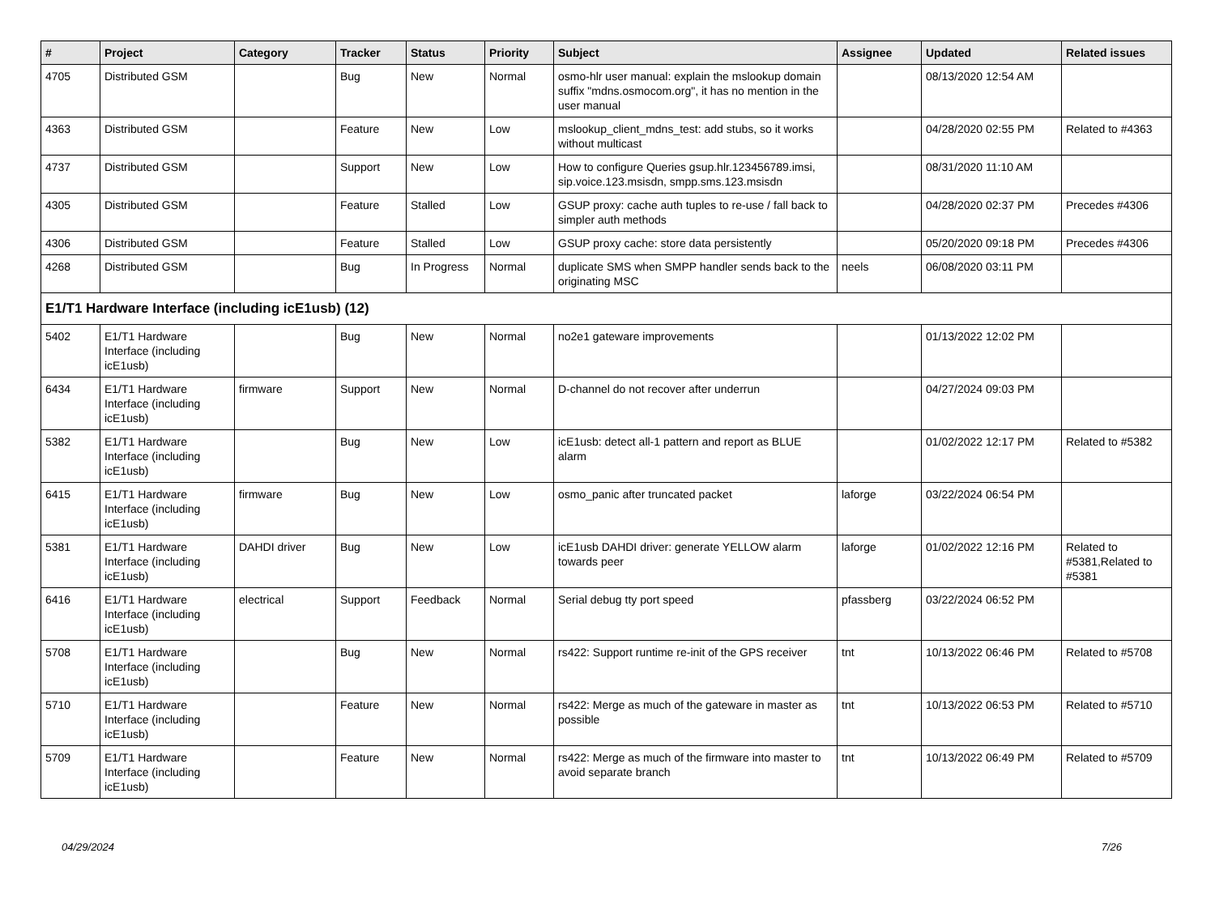| # | Project | Category | Tracker | Status | Priority | Subject | Assignee | Updated | Related issues |
| --- | --- | --- | --- | --- | --- | --- | --- | --- | --- |
| 4705 | Distributed GSM | | Bug | New | Normal | osmo-hlr user manual: explain the mslookup domain suffix "mdns.osmocom.org", it has no mention in the user manual | | 08/13/2020 12:54 AM | |
| 4363 | Distributed GSM | | Feature | New | Low | mslookup_client_mdns_test: add stubs, so it works without multicast | | 04/28/2020 02:55 PM | Related to #4363 |
| 4737 | Distributed GSM | | Support | New | Low | How to configure Queries gsup.hlr.123456789.imsi, sip.voice.123.msisdn, smpp.sms.123.msisdn | | 08/31/2020 11:10 AM | |
| 4305 | Distributed GSM | | Feature | Stalled | Low | GSUP proxy: cache auth tuples to re-use / fall back to simpler auth methods | | 04/28/2020 02:37 PM | Precedes #4306 |
| 4306 | Distributed GSM | | Feature | Stalled | Low | GSUP proxy cache: store data persistently | | 05/20/2020 09:18 PM | Precedes #4306 |
| 4268 | Distributed GSM | | Bug | In Progress | Normal | duplicate SMS when SMPP handler sends back to the originating MSC | neels | 06/08/2020 03:11 PM | |
| E1/T1 Hardware Interface (including icE1usb) (12) | | | | | | | | | |
| 5402 | E1/T1 Hardware Interface (including icE1usb) | | Bug | New | Normal | no2e1 gateware improvements | | 01/13/2022 12:02 PM | |
| 6434 | E1/T1 Hardware Interface (including icE1usb) | firmware | Support | New | Normal | D-channel do not recover after underrun | | 04/27/2024 09:03 PM | |
| 5382 | E1/T1 Hardware Interface (including icE1usb) | | Bug | New | Low | icE1usb: detect all-1 pattern and report as BLUE alarm | | 01/02/2022 12:17 PM | Related to #5382 |
| 6415 | E1/T1 Hardware Interface (including icE1usb) | firmware | Bug | New | Low | osmo_panic after truncated packet | laforge | 03/22/2024 06:54 PM | |
| 5381 | E1/T1 Hardware Interface (including icE1usb) | DAHDI driver | Bug | New | Low | icE1usb DAHDI driver: generate YELLOW alarm towards peer | laforge | 01/02/2022 12:16 PM | Related to #5381,Related to #5381 |
| 6416 | E1/T1 Hardware Interface (including icE1usb) | electrical | Support | Feedback | Normal | Serial debug tty port speed | pfassberg | 03/22/2024 06:52 PM | |
| 5708 | E1/T1 Hardware Interface (including icE1usb) | | Bug | New | Normal | rs422: Support runtime re-init of the GPS receiver | tnt | 10/13/2022 06:46 PM | Related to #5708 |
| 5710 | E1/T1 Hardware Interface (including icE1usb) | | Feature | New | Normal | rs422: Merge as much of the gateware in master as possible | tnt | 10/13/2022 06:53 PM | Related to #5710 |
| 5709 | E1/T1 Hardware Interface (including icE1usb) | | Feature | New | Normal | rs422: Merge as much of the firmware into master to avoid separate branch | tnt | 10/13/2022 06:49 PM | Related to #5709 |
04/29/2024 7/26